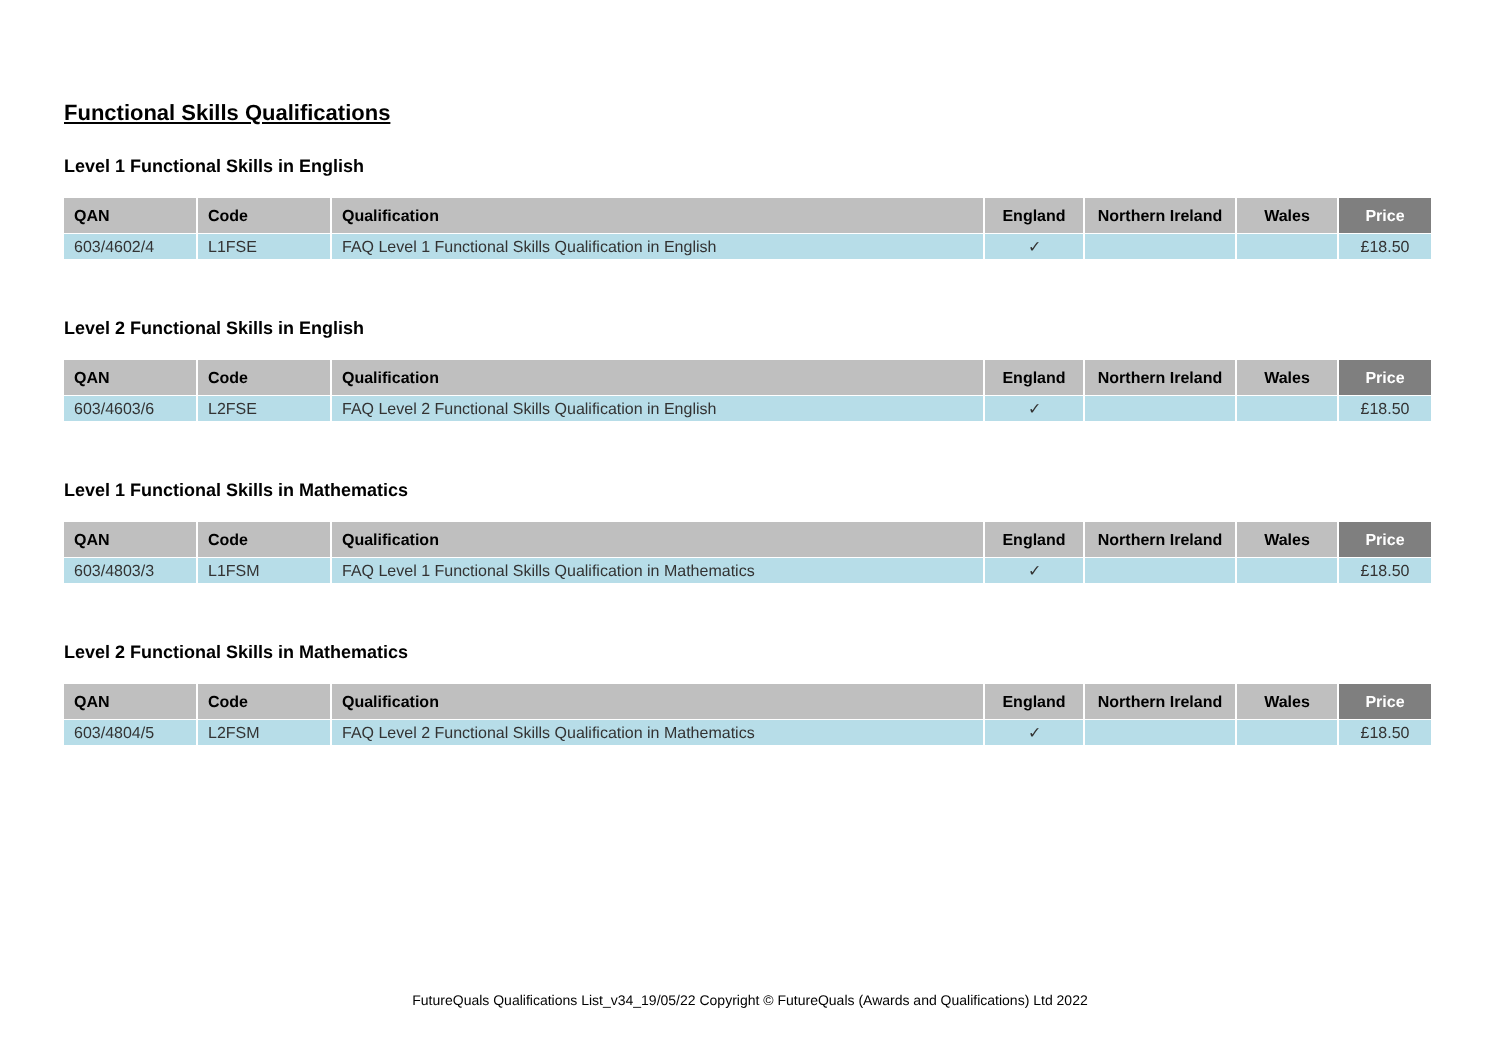Functional Skills Qualifications
Level 1 Functional Skills in English
| QAN | Code | Qualification | England | Northern Ireland | Wales | Price |
| --- | --- | --- | --- | --- | --- | --- |
| 603/4602/4 | L1FSE | FAQ Level 1 Functional Skills Qualification in English | ✓ | | | £18.50 |
Level 2 Functional Skills in English
| QAN | Code | Qualification | England | Northern Ireland | Wales | Price |
| --- | --- | --- | --- | --- | --- | --- |
| 603/4603/6 | L2FSE | FAQ Level 2 Functional Skills Qualification in English | ✓ | | | £18.50 |
Level 1 Functional Skills in Mathematics
| QAN | Code | Qualification | England | Northern Ireland | Wales | Price |
| --- | --- | --- | --- | --- | --- | --- |
| 603/4803/3 | L1FSM | FAQ Level 1 Functional Skills Qualification in Mathematics | ✓ | | | £18.50 |
Level 2 Functional Skills in Mathematics
| QAN | Code | Qualification | England | Northern Ireland | Wales | Price |
| --- | --- | --- | --- | --- | --- | --- |
| 603/4804/5 | L2FSM | FAQ Level 2 Functional Skills Qualification in Mathematics | ✓ | | | £18.50 |
FutureQuals Qualifications List_v34_19/05/22 Copyright © FutureQuals (Awards and Qualifications) Ltd 2022